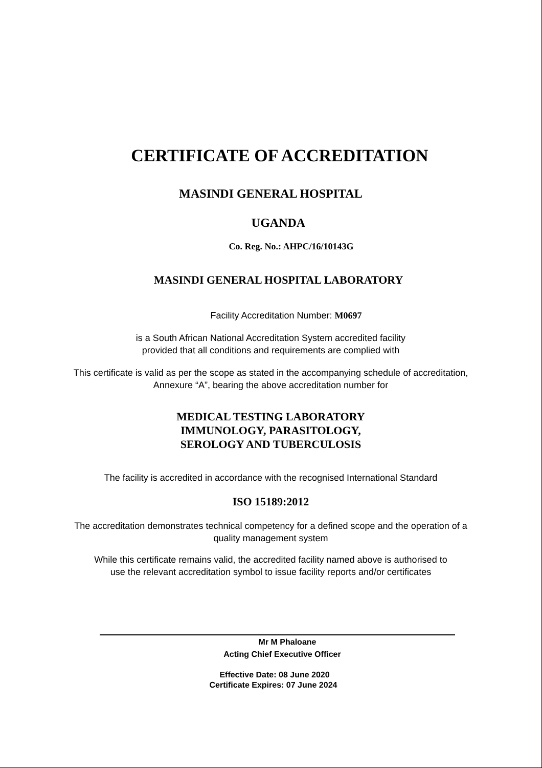CERTIFICATE OF ACCREDITATION
MASINDI GENERAL HOSPITAL
UGANDA
Co. Reg. No.: AHPC/16/10143G
MASINDI GENERAL HOSPITAL LABORATORY
Facility Accreditation Number: M0697
is a South African National Accreditation System accredited facility
provided that all conditions and requirements are complied with
This certificate is valid as per the scope as stated in the accompanying schedule of accreditation,
Annexure “A”, bearing the above accreditation number for
MEDICAL TESTING LABORATORY
IMMUNOLOGY, PARASITOLOGY,
SEROLOGY AND TUBERCULOSIS
The facility is accredited in accordance with the recognised International Standard
ISO 15189:2012
The accreditation demonstrates technical competency for a defined scope and the operation of a
quality management system
While this certificate remains valid, the accredited facility named above is authorised to
use the relevant accreditation symbol to issue facility reports and/or certificates
Mr M Phaloane
Acting Chief Executive Officer
Effective Date: 08 June 2020
Certificate Expires: 07 June 2024